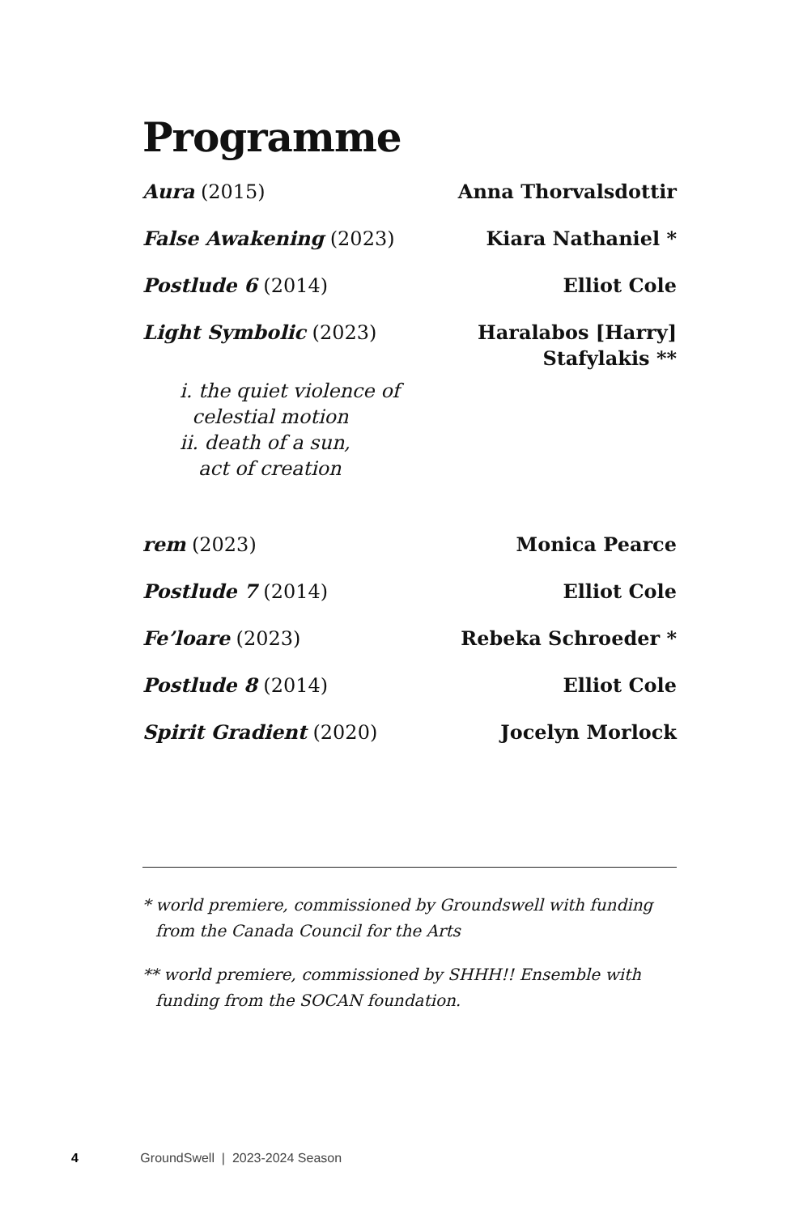Programme
Aura (2015) Anna Thorvalsdottir
False Awakening (2023) Kiara Nathaniel *
Postlude 6 (2014) Elliot Cole
Light Symbolic (2023) Haralabos [Harry]
Stafylakis **
i. the quiet violence of
celestial motion
ii. death of a sun,
act of creation
rem (2023) Monica Pearce
Postlude 7 (2014) Elliot Cole
Fe’loare (2023) Rebeka Schroeder *
Postlude 8 (2014) Elliot Cole
Spirit Gradient (2020) Jocelyn Morlock
* world premiere, commissioned by Groundswell with funding from the Canada Council for the Arts
** world premiere, commissioned by SHHH!! Ensemble with funding from the SOCAN foundation.
4 GroundSwell | 2023-2024 Season